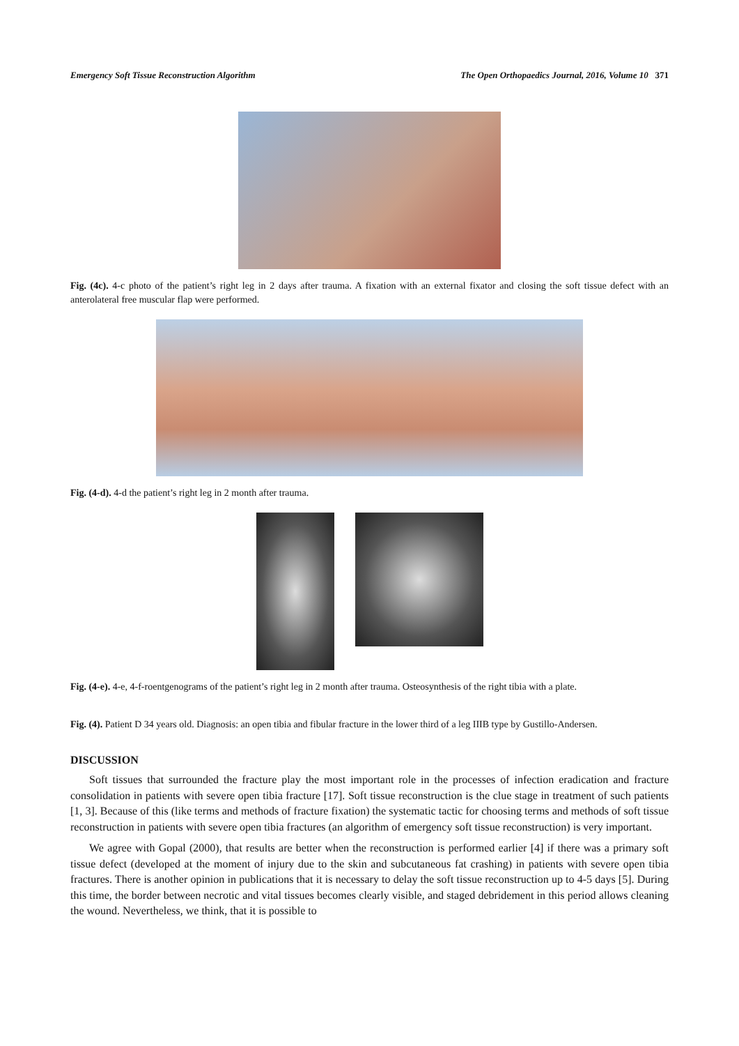Emergency Soft Tissue Reconstruction Algorithm The Open Orthopaedics Journal, 2016, Volume 10 371
Fig. (4c). 4-c photo of the patient’s right leg in 2 days after trauma. A fixation with an external fixator and closing the soft tissue defect with an anterolateral free muscular flap were performed.
Fig. (4-d). 4-d the patient’s right leg in 2 month after trauma.
Fig. (4-e). 4-e, 4-f-roentgenograms of the patient’s right leg in 2 month after trauma. Osteosynthesis of the right tibia with a plate.
Fig. (4). Patient D 34 years old. Diagnosis: an open tibia and fibular fracture in the lower third of a leg IIIB type by Gustillo-Andersen.
DISCUSSION
Soft tissues that surrounded the fracture play the most important role in the processes of infection eradication and fracture consolidation in patients with severe open tibia fracture [17]. Soft tissue reconstruction is the clue stage in treatment of such patients [1, 3]. Because of this (like terms and methods of fracture fixation) the systematic tactic for choosing terms and methods of soft tissue reconstruction in patients with severe open tibia fractures (an algorithm of emergency soft tissue reconstruction) is very important.
We agree with Gopal (2000), that results are better when the reconstruction is performed earlier [4] if there was a primary soft tissue defect (developed at the moment of injury due to the skin and subcutaneous fat crashing) in patients with severe open tibia fractures. There is another opinion in publications that it is necessary to delay the soft tissue reconstruction up to 4-5 days [5]. During this time, the border between necrotic and vital tissues becomes clearly visible, and staged debridement in this period allows cleaning the wound. Nevertheless, we think, that it is possible to